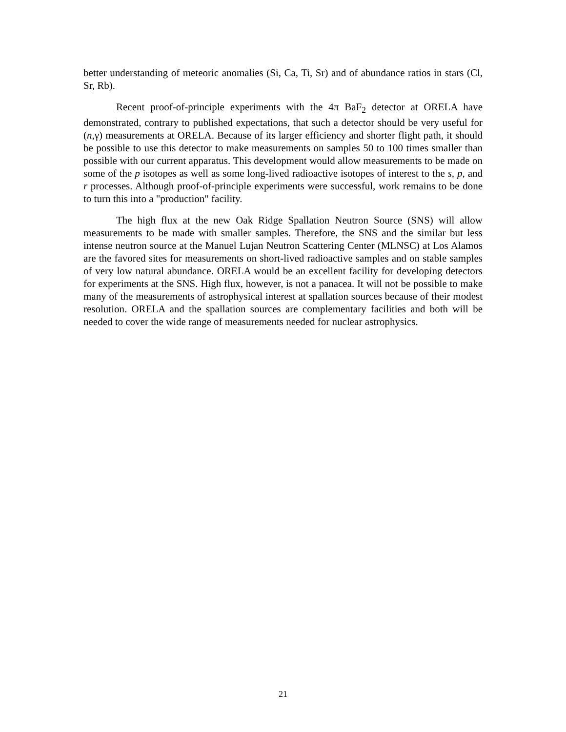better understanding of meteoric anomalies (Si, Ca, Ti, Sr) and of abundance ratios in stars (Cl, Sr, Rb).
Recent proof-of-principle experiments with the 4π BaF<sub>2</sub> detector at ORELA have demonstrated, contrary to published expectations, that such a detector should be very useful for (n,γ) measurements at ORELA. Because of its larger efficiency and shorter flight path, it should be possible to use this detector to make measurements on samples 50 to 100 times smaller than possible with our current apparatus. This development would allow measurements to be made on some of the p isotopes as well as some long-lived radioactive isotopes of interest to the s, p, and r processes. Although proof-of-principle experiments were successful, work remains to be done to turn this into a "production" facility.
The high flux at the new Oak Ridge Spallation Neutron Source (SNS) will allow measurements to be made with smaller samples. Therefore, the SNS and the similar but less intense neutron source at the Manuel Lujan Neutron Scattering Center (MLNSC) at Los Alamos are the favored sites for measurements on short-lived radioactive samples and on stable samples of very low natural abundance. ORELA would be an excellent facility for developing detectors for experiments at the SNS. High flux, however, is not a panacea. It will not be possible to make many of the measurements of astrophysical interest at spallation sources because of their modest resolution. ORELA and the spallation sources are complementary facilities and both will be needed to cover the wide range of measurements needed for nuclear astrophysics.
21